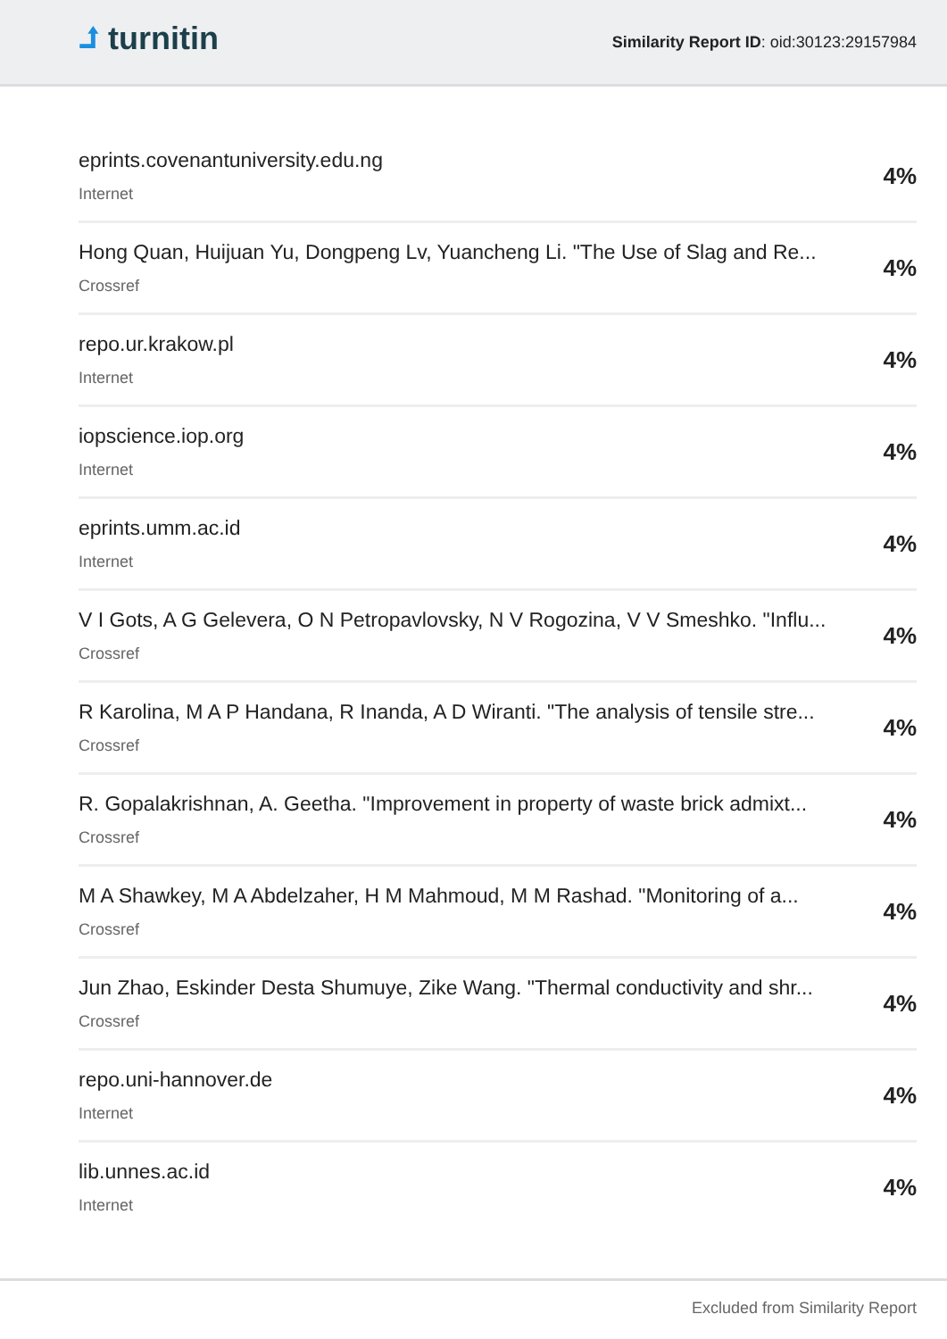⮥ turnitin
Similarity Report ID: oid:30123:29157984
eprints.covenantuniversity.edu.ng
Internet
4%
Hong Quan, Huijuan Yu, Dongpeng Lv, Yuancheng Li. "The Use of Slag and Re...
Crossref
4%
repo.ur.krakow.pl
Internet
4%
iopscience.iop.org
Internet
4%
eprints.umm.ac.id
Internet
4%
V I Gots, A G Gelevera, O N Petropavlovsky, N V Rogozina, V V Smeshko. "Influ...
Crossref
4%
R Karolina, M A P Handana, R Inanda, A D Wiranti. "The analysis of tensile stre...
Crossref
4%
R. Gopalakrishnan, A. Geetha. "Improvement in property of waste brick admixt...
Crossref
4%
M A Shawkey, M A Abdelzaher, H M Mahmoud, M M Rashad. "Monitoring of a...
Crossref
4%
Jun Zhao, Eskinder Desta Shumuye, Zike Wang. "Thermal conductivity and shr...
Crossref
4%
repo.uni-hannover.de
Internet
4%
lib.unnes.ac.id
Internet
4%
Excluded from Similarity Report